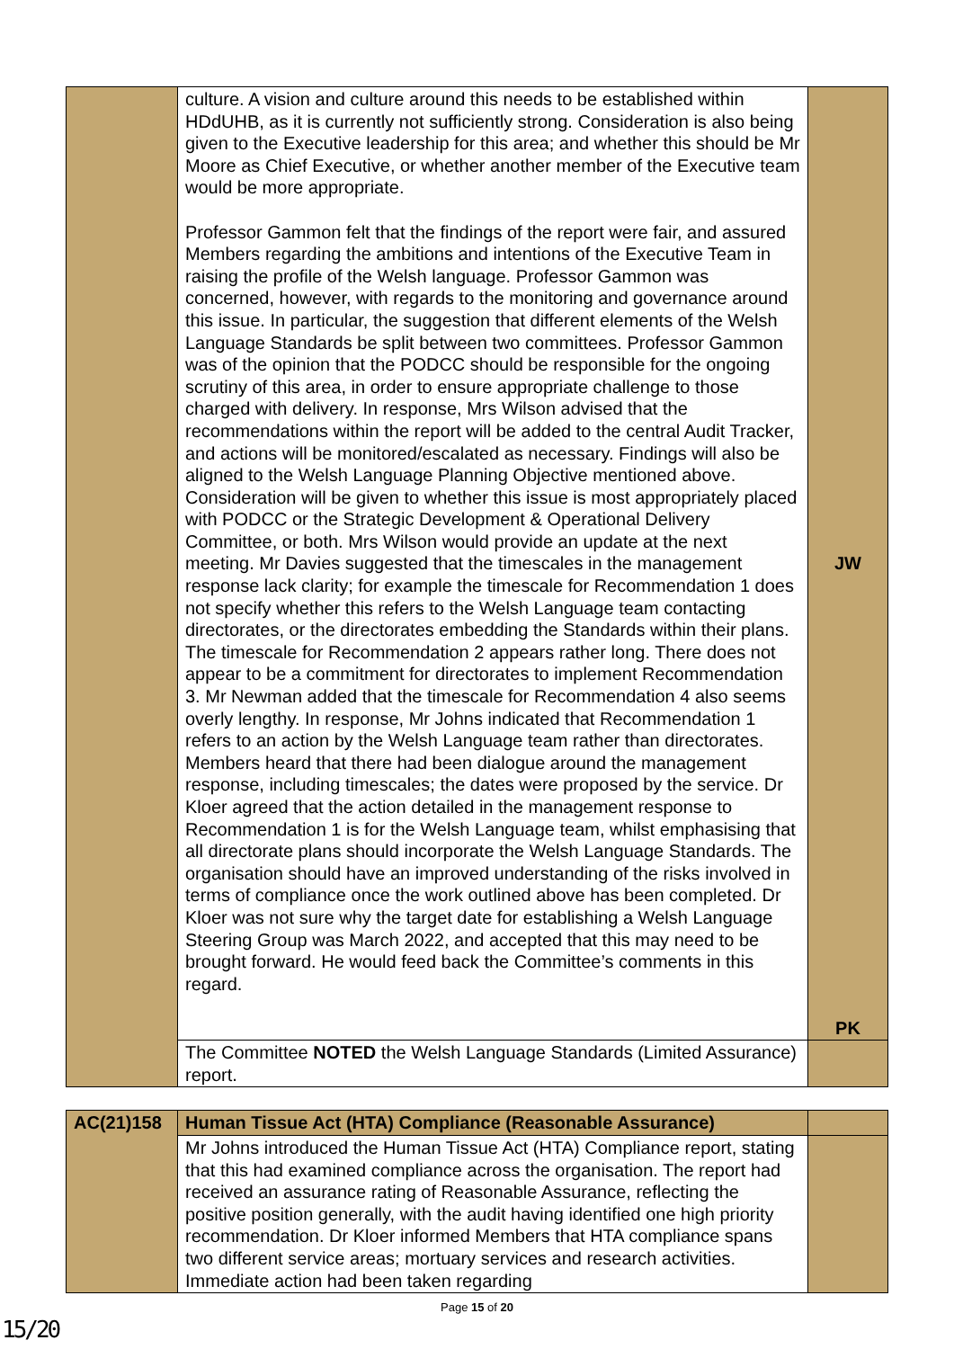| | culture. A vision and culture around this needs to be established within HDdUHB, as it is currently not sufficiently strong. Consideration is also being given to the Executive leadership for this area; and whether this should be Mr Moore as Chief Executive, or whether another member of the Executive team would be more appropriate. Professor Gammon felt that the findings of the report were fair, and assured Members regarding the ambitions and intentions of the Executive Team in raising the profile of the Welsh language. Professor Gammon was concerned, however, with regards to the monitoring and governance around this issue. In particular, the suggestion that different elements of the Welsh Language Standards be split between two committees. Professor Gammon was of the opinion that the PODCC should be responsible for the ongoing scrutiny of this area, in order to ensure appropriate challenge to those charged with delivery. In response, Mrs Wilson advised that the recommendations within the report will be added to the central Audit Tracker, and actions will be monitored/escalated as necessary. Findings will also be aligned to the Welsh Language Planning Objective mentioned above. Consideration will be given to whether this issue is most appropriately placed with PODCC or the Strategic Development & Operational Delivery Committee, or both. Mrs Wilson would provide an update at the next meeting. Mr Davies suggested that the timescales in the management response lack clarity; for example the timescale for Recommendation 1 does not specify whether this refers to the Welsh Language team contacting directorates, or the directorates embedding the Standards within their plans. The timescale for Recommendation 2 appears rather long. There does not appear to be a commitment for directorates to implement Recommendation 3. Mr Newman added that the timescale for Recommendation 4 also seems overly lengthy. In response, Mr Johns indicated that Recommendation 1 refers to an action by the Welsh Language team rather than directorates. Members heard that there had been dialogue around the management response, including timescales; the dates were proposed by the service. Dr Kloer agreed that the action detailed in the management response to Recommendation 1 is for the Welsh Language team, whilst emphasising that all directorate plans should incorporate the Welsh Language Standards. The organisation should have an improved understanding of the risks involved in terms of compliance once the work outlined above has been completed. Dr Kloer was not sure why the target date for establishing a Welsh Language Steering Group was March 2022, and accepted that this may need to be brought forward. He would feed back the Committee’s comments in this regard. | JW PK |
| | The Committee NOTED the Welsh Language Standards (Limited Assurance) report. | |
| AC(21)158 | Human Tissue Act (HTA) Compliance (Reasonable Assurance) | |
| | Mr Johns introduced the Human Tissue Act (HTA) Compliance report, stating that this had examined compliance across the organisation. The report had received an assurance rating of Reasonable Assurance, reflecting the positive position generally, with the audit having identified one high priority recommendation. Dr Kloer informed Members that HTA compliance spans two different service areas; mortuary services and research activities. Immediate action had been taken regarding | |
Page 15 of 20
15/20